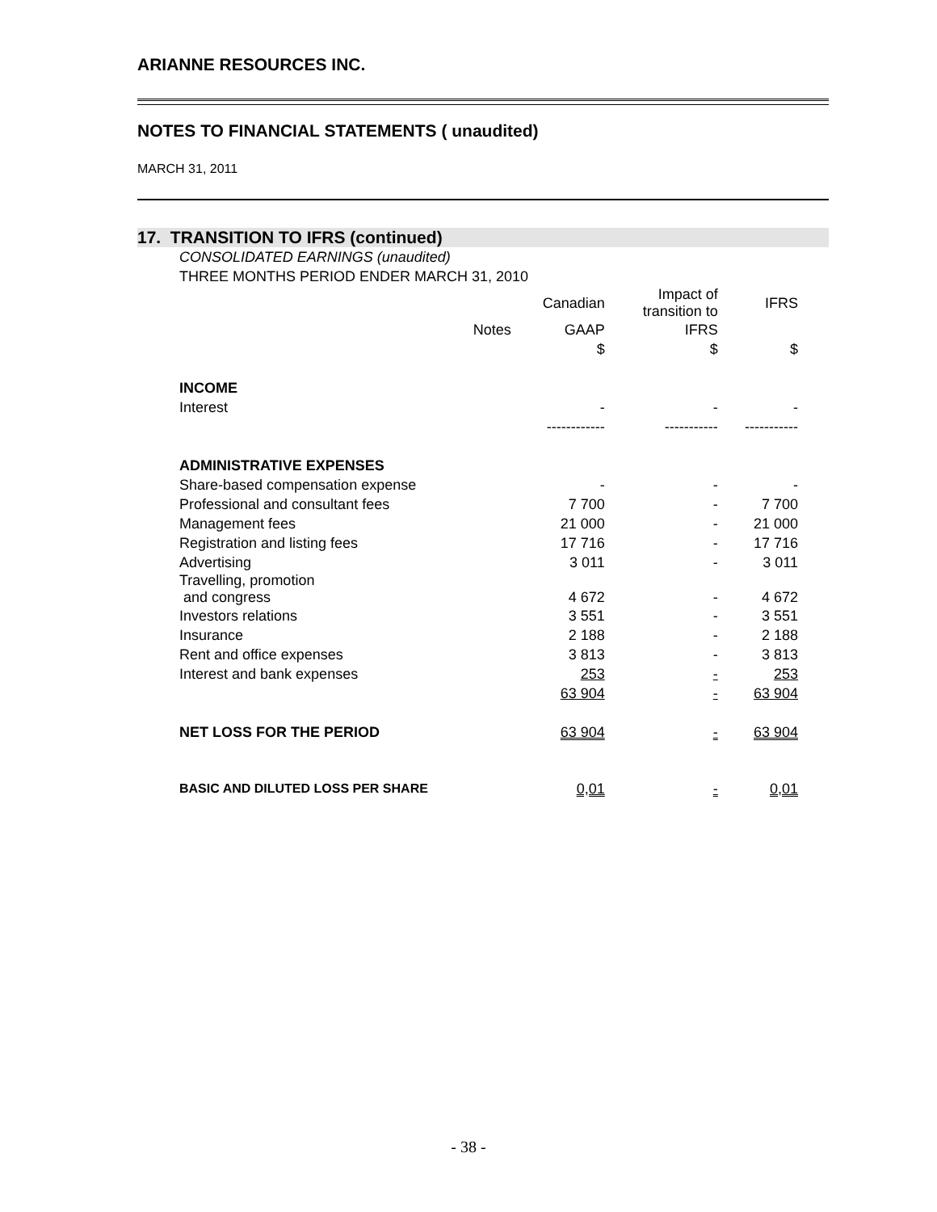ARIANNE RESOURCES INC.
NOTES TO FINANCIAL STATEMENTS ( unaudited)
MARCH 31, 2011
17. TRANSITION TO IFRS (continued)
| CONSOLIDATED EARNINGS (unaudited) | | | | |
| THREE MONTHS PERIOD ENDER MARCH 31, 2010 | | | | |
| | | Canadian | Impact of transition to | IFRS |
| | Notes | GAAP | IFRS | |
| | | $ | $ | $ |
| INCOME | | | | |
| Interest | | - | - | - |
| | | ------------ | ----------- | ----------- |
| ADMINISTRATIVE EXPENSES | | | | |
| Share-based compensation expense | | - | - | - |
| Professional and consultant fees | | 7 700 | - | 7 700 |
| Management fees | | 21 000 | - | 21 000 |
| Registration and listing fees | | 17 716 | - | 17 716 |
| Advertising | | 3 011 | - | 3 011 |
| Travelling, promotion and congress | | 4 672 | - | 4 672 |
| Investors relations | | 3 551 | - | 3 551 |
| Insurance | | 2 188 | - | 2 188 |
| Rent and office expenses | | 3 813 | - | 3 813 |
| Interest and bank expenses | | 253 | - | 253 |
| | | 63 904 | - | 63 904 |
| NET LOSS FOR THE PERIOD | | 63 904 | - | 63 904 |
| BASIC AND DILUTED LOSS PER SHARE | | 0,01 | - | 0,01 |
- 38 -